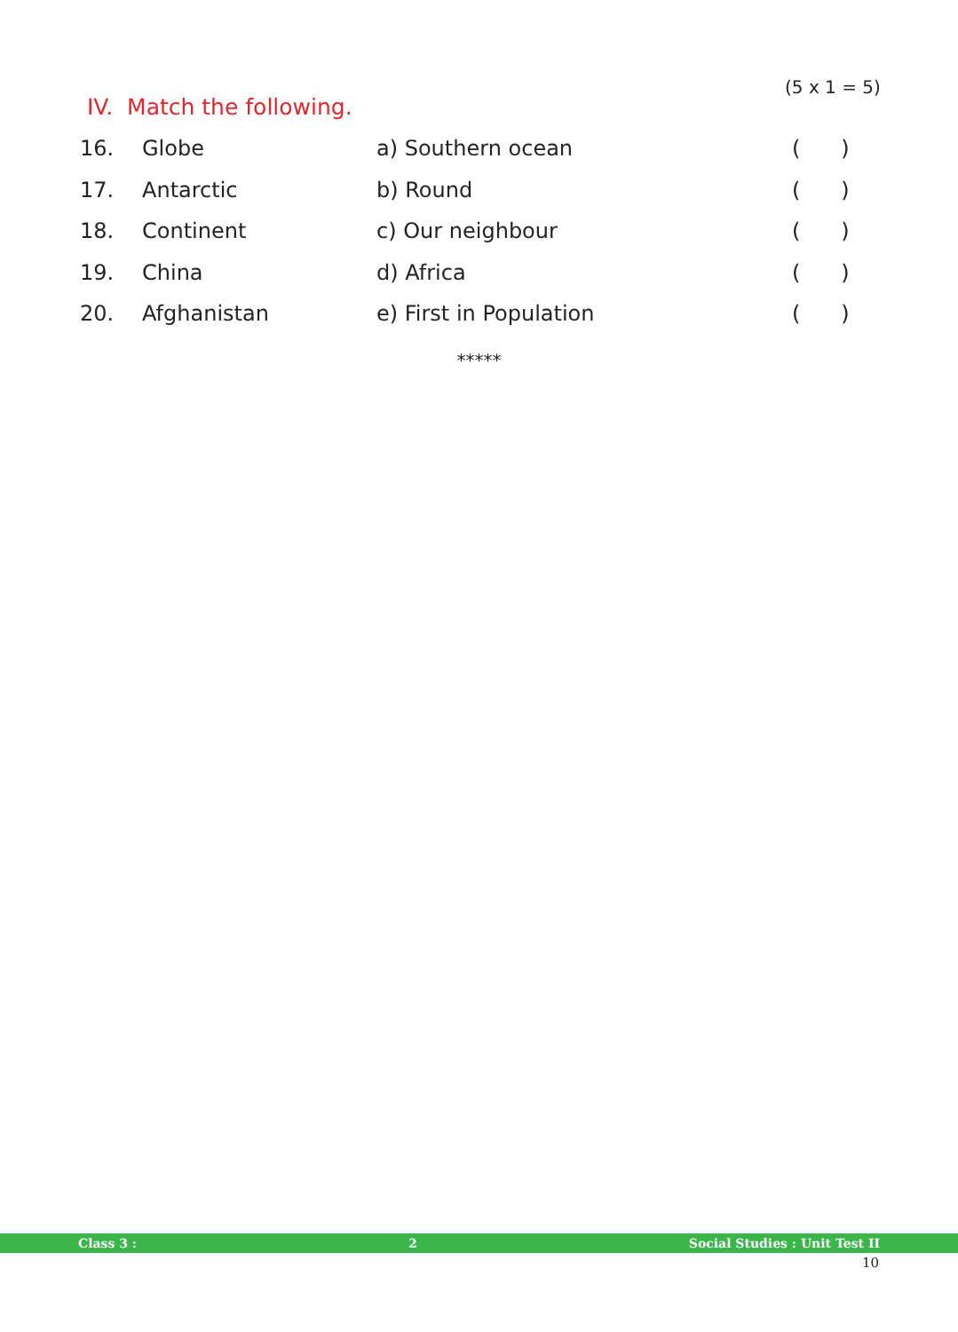(5 x 1 = 5)
IV. Match the following.
| 16. | Globe | a) Southern ocean | ( ) |
| 17. | Antarctic | b) Round | ( ) |
| 18. | Continent | c) Our neighbour | ( ) |
| 19. | China | d) Africa | ( ) |
| 20. | Afghanistan | e) First in Population | ( ) |
*****
Class 3 : 2 Social Studies : Unit Test II
10